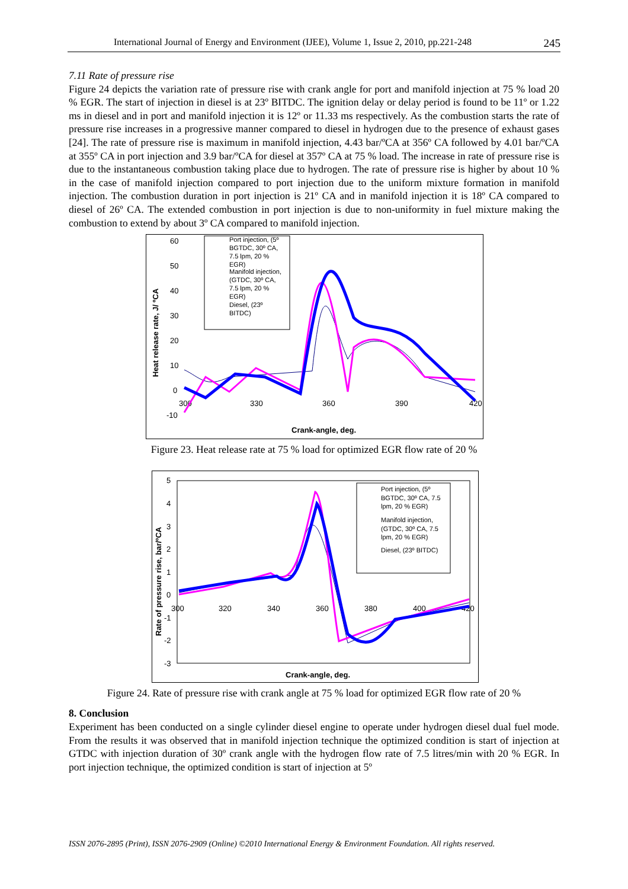International Journal of Energy and Environment (IJEE), Volume 1, Issue 2, 2010, pp.221-248 245
7.11 Rate of pressure rise
Figure 24 depicts the variation rate of pressure rise with crank angle for port and manifold injection at 75 % load 20 % EGR. The start of injection in diesel is at 23º BITDC. The ignition delay or delay period is found to be 11º or 1.22 ms in diesel and in port and manifold injection it is 12º or 11.33 ms respectively. As the combustion starts the rate of pressure rise increases in a progressive manner compared to diesel in hydrogen due to the presence of exhaust gases [24]. The rate of pressure rise is maximum in manifold injection, 4.43 bar/ºCA at 356º CA followed by 4.01 bar/ºCA at 355º CA in port injection and 3.9 bar/ºCA for diesel at 357º CA at 75 % load. The increase in rate of pressure rise is due to the instantaneous combustion taking place due to hydrogen. The rate of pressure rise is higher by about 10 % in the case of manifold injection compared to port injection due to the uniform mixture formation in manifold injection. The combustion duration in port injection is 21º CA and in manifold injection it is 18º CA compared to diesel of 26º CA. The extended combustion in port injection is due to non-uniformity in fuel mixture making the combustion to extend by about 3º CA compared to manifold injection.
60
50
40
30
20
10
0
-10
300
330
360
390
420
Heat release rate, J/ ºCA
Crank-angle, deg.
Port injection, (5º
BGTDC, 30º CA,
7.5 lpm, 20 %
EGR)
Manifold injection,
(GTDC, 30º CA,
7.5 lpm, 20 %
EGR)
Diesel, (23º
BITDC)
Figure 23. Heat release rate at 75 % load for optimized EGR flow rate of 20 %
5
4
3
2
1
0
-1
-2
-3
300
320
340
360
380
400
420
Rate of pressure rise, bar/ºCA
Crank-angle, deg.
Port injection, (5º
BGTDC, 30º CA, 7.5
lpm, 20 % EGR)
Manifold injection,
(GTDC, 30º CA, 7.5
lpm, 20 % EGR)
Diesel, (23º BITDC)
Figure 24. Rate of pressure rise with crank angle at 75 % load for optimized EGR flow rate of 20 %
8. Conclusion
Experiment has been conducted on a single cylinder diesel engine to operate under hydrogen diesel dual fuel mode. From the results it was observed that in manifold injection technique the optimized condition is start of injection at GTDC with injection duration of 30º crank angle with the hydrogen flow rate of 7.5 litres/min with 20 % EGR. In port injection technique, the optimized condition is start of injection at 5º
ISSN 2076-2895 (Print), ISSN 2076-2909 (Online) ©2010 International Energy & Environment Foundation. All rights reserved.